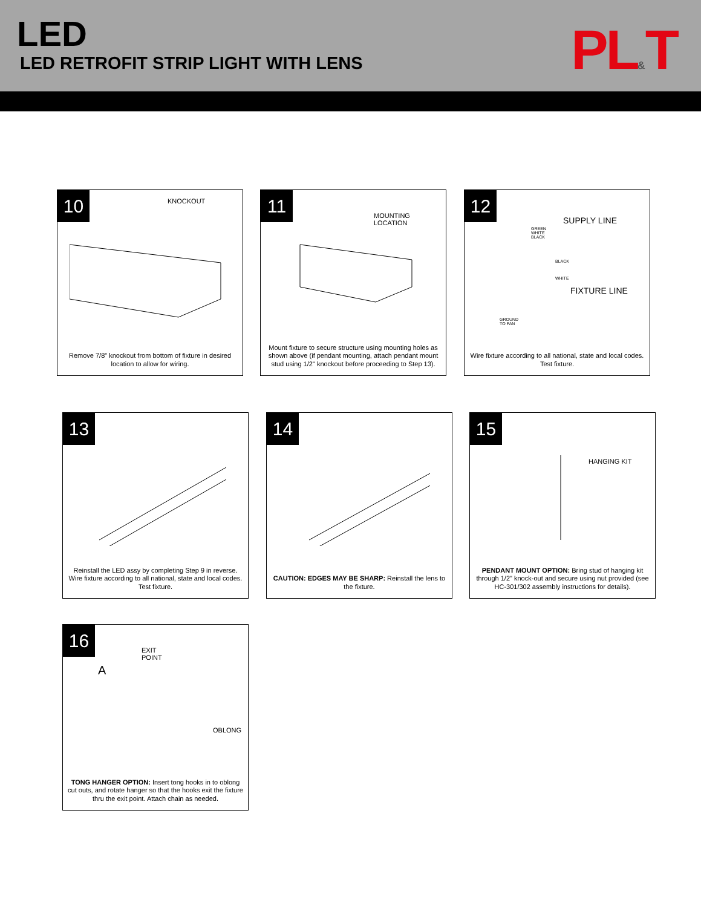LED
LED RETROFIT STRIP LIGHT WITH LENS
PL&T
10
KNOCKOUT
Remove 7/8" knockout from bottom of fixture in desired location to allow for wiring.
11
MOUNTING
LOCATION
Mount fixture to secure structure using mounting holes as shown above (if pendant mounting, attach pendant mount stud using 1/2" knockout before proceeding to Step 13).
12
SUPPLY LINE
GREEN
WHITE
BLACK
BLACK
WHITE
FIXTURE LINE
GROUND
TO PAN
Wire fixture according to all national, state and local codes. Test fixture.
13
Reinstall the LED assy by completing Step 9 in reverse. Wire fixture according to all national, state and local codes. Test fixture.
14
CAUTION: EDGES MAY BE SHARP: Reinstall the lens to the fixture.
15
HANGING KIT
PENDANT MOUNT OPTION: Bring stud of hanging kit through 1/2" knock-out and secure using nut provided (see HC-301/302 assembly instructions for details).
16
EXIT
POINT
A
OBLONG
TONG HANGER OPTION: Insert tong hooks in to oblong cut outs, and rotate hanger so that the hooks exit the fixture thru the exit point. Attach chain as needed.